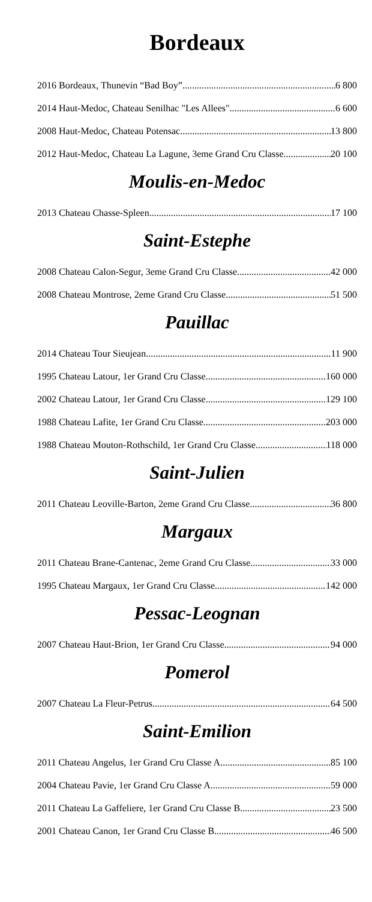Bordeaux
2016 Bordeaux, Thunevin “Bad Boy” 6 800
2014 Haut-Medoc, Chateau Senilhac "Les Allees" 6 600
2008 Haut-Medoc, Chateau Potensac 13 800
2012 Haut-Medoc, Chateau La Lagune, 3eme Grand Cru Classe 20 100
Moulis-en-Medoc
2013 Chateau Chasse-Spleen 17 100
Saint-Estephe
2008 Chateau Calon-Segur, 3eme Grand Cru Classe 42 000
2008 Chateau Montrose, 2eme Grand Cru Classe 51 500
Pauillac
2014 Chateau Tour Sieujean 11 900
1995 Chateau Latour, 1er Grand Cru Classe 160 000
2002 Chateau Latour, 1er Grand Cru Classe 129 100
1988 Chateau Lafite, 1er Grand Cru Classe 203 000
1988 Chateau Mouton-Rothschild, 1er Grand Cru Classe 118 000
Saint-Julien
2011 Chateau Leoville-Barton, 2eme Grand Cru Classe 36 800
Margaux
2011 Chateau Brane-Cantenac, 2eme Grand Cru Classe 33 000
1995 Chateau Margaux, 1er Grand Cru Classe 142 000
Pessac-Leognan
2007 Chateau Haut-Brion, 1er Grand Cru Classe 94 000
Pomerol
2007 Chateau La Fleur-Petrus 64 500
Saint-Emilion
2011 Chateau Angelus, 1er Grand Cru Classe A 85 100
2004 Chateau Pavie, 1er Grand Cru Classe A 59 000
2011 Chateau La Gaffeliere, 1er Grand Cru Classe B 23 500
2001 Chateau Canon, 1er Grand Cru Classe B 46 500